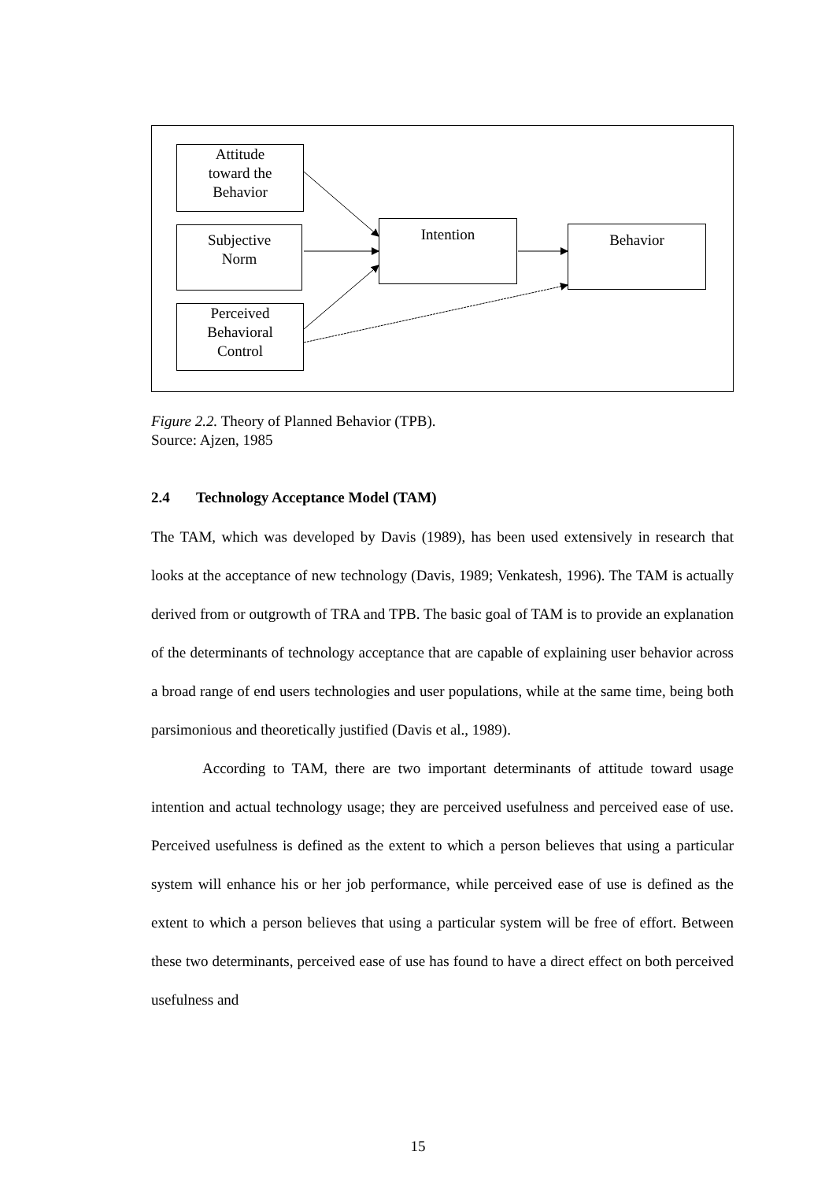Attitude
toward the
Behavior
Subjective
Norm
Perceived
Behavioral
Control
Intention Behavior
Figure 2.2. Theory of Planned Behavior (TPB).
Source: Ajzen, 1985
2.4 Technology Acceptance Model (TAM)
The TAM, which was developed by Davis (1989), has been used extensively in research that looks at the acceptance of new technology (Davis, 1989; Venkatesh, 1996). The TAM is actually derived from or outgrowth of TRA and TPB. The basic goal of TAM is to provide an explanation of the determinants of technology acceptance that are capable of explaining user behavior across a broad range of end users technologies and user populations, while at the same time, being both parsimonious and theoretically justified (Davis et al., 1989).
According to TAM, there are two important determinants of attitude toward usage intention and actual technology usage; they are perceived usefulness and perceived ease of use. Perceived usefulness is defined as the extent to which a person believes that using a particular system will enhance his or her job performance, while perceived ease of use is defined as the extent to which a person believes that using a particular system will be free of effort. Between these two determinants, perceived ease of use has found to have a direct effect on both perceived usefulness and
15